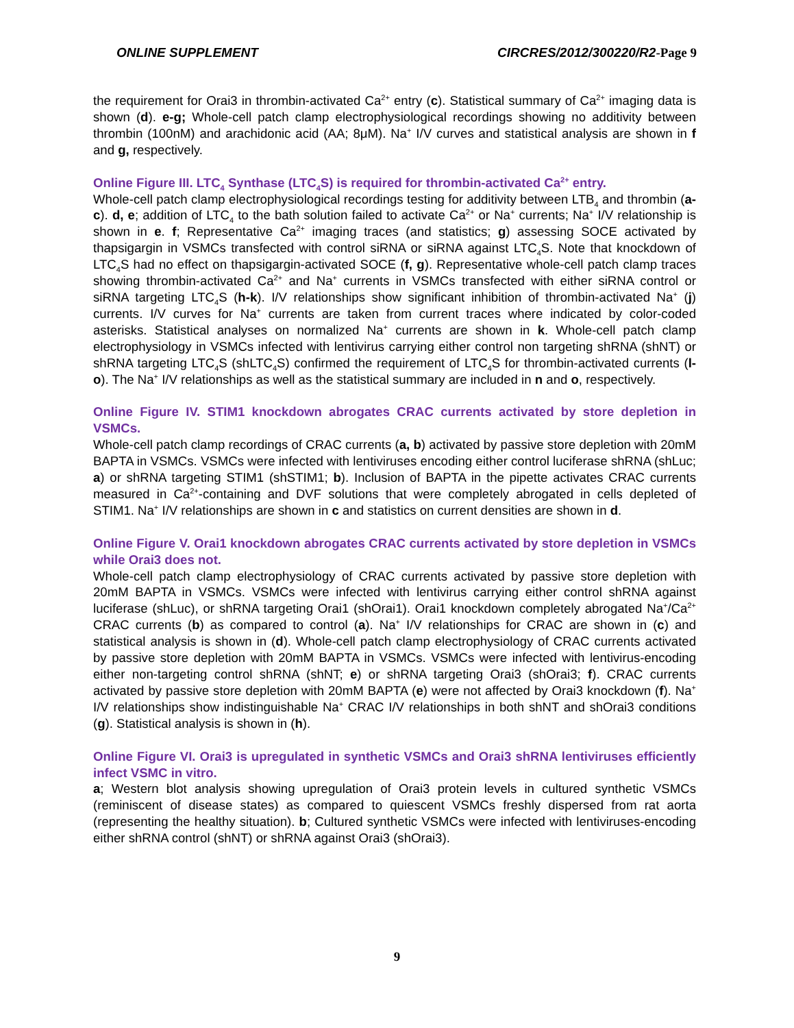ONLINE SUPPLEMENT CIRCRES/2012/300220/R2-Page 9
the requirement for Orai3 in thrombin-activated Ca<sup>2+</sup> entry (c). Statistical summary of Ca<sup>2+</sup> imaging data is shown (d). e-g; Whole-cell patch clamp electrophysiological recordings showing no additivity between thrombin (100nM) and arachidonic acid (AA; 8μM). Na<sup>+</sup> I/V curves and statistical analysis are shown in f and g, respectively.
Online Figure III. LTC<sub>4</sub> Synthase (LTC<sub>4</sub>S) is required for thrombin-activated Ca<sup>2+</sup> entry.
Whole-cell patch clamp electrophysiological recordings testing for additivity between LTB<sub>4</sub> and thrombin (a-c). d, e; addition of LTC<sub>4</sub> to the bath solution failed to activate Ca<sup>2+</sup> or Na<sup>+</sup> currents; Na<sup>+</sup> I/V relationship is shown in e. f; Representative Ca<sup>2+</sup> imaging traces (and statistics; g) assessing SOCE activated by thapsigargin in VSMCs transfected with control siRNA or siRNA against LTC<sub>4</sub>S. Note that knockdown of LTC<sub>4</sub>S had no effect on thapsigargin-activated SOCE (f, g). Representative whole-cell patch clamp traces showing thrombin-activated Ca<sup>2+</sup> and Na<sup>+</sup> currents in VSMCs transfected with either siRNA control or siRNA targeting LTC<sub>4</sub>S (h-k). I/V relationships show significant inhibition of thrombin-activated Na<sup>+</sup> (j) currents. I/V curves for Na<sup>+</sup> currents are taken from current traces where indicated by color-coded asterisks. Statistical analyses on normalized Na<sup>+</sup> currents are shown in k. Whole-cell patch clamp electrophysiology in VSMCs infected with lentivirus carrying either control non targeting shRNA (shNT) or shRNA targeting LTC<sub>4</sub>S (shLTC<sub>4</sub>S) confirmed the requirement of LTC<sub>4</sub>S for thrombin-activated currents (l-o). The Na<sup>+</sup> I/V relationships as well as the statistical summary are included in n and o, respectively.
Online Figure IV. STIM1 knockdown abrogates CRAC currents activated by store depletion in VSMCs.
Whole-cell patch clamp recordings of CRAC currents (a, b) activated by passive store depletion with 20mM BAPTA in VSMCs. VSMCs were infected with lentiviruses encoding either control luciferase shRNA (shLuc; a) or shRNA targeting STIM1 (shSTIM1; b). Inclusion of BAPTA in the pipette activates CRAC currents measured in Ca<sup>2+</sup>-containing and DVF solutions that were completely abrogated in cells depleted of STIM1. Na<sup>+</sup> I/V relationships are shown in c and statistics on current densities are shown in d.
Online Figure V. Orai1 knockdown abrogates CRAC currents activated by store depletion in VSMCs while Orai3 does not.
Whole-cell patch clamp electrophysiology of CRAC currents activated by passive store depletion with 20mM BAPTA in VSMCs. VSMCs were infected with lentivirus carrying either control shRNA against luciferase (shLuc), or shRNA targeting Orai1 (shOrai1). Orai1 knockdown completely abrogated Na<sup>+</sup>/Ca<sup>2+</sup> CRAC currents (b) as compared to control (a). Na<sup>+</sup> I/V relationships for CRAC are shown in (c) and statistical analysis is shown in (d). Whole-cell patch clamp electrophysiology of CRAC currents activated by passive store depletion with 20mM BAPTA in VSMCs. VSMCs were infected with lentivirus-encoding either non-targeting control shRNA (shNT; e) or shRNA targeting Orai3 (shOrai3; f). CRAC currents activated by passive store depletion with 20mM BAPTA (e) were not affected by Orai3 knockdown (f). Na<sup>+</sup> I/V relationships show indistinguishable Na<sup>+</sup> CRAC I/V relationships in both shNT and shOrai3 conditions (g). Statistical analysis is shown in (h).
Online Figure VI. Orai3 is upregulated in synthetic VSMCs and Orai3 shRNA lentiviruses efficiently infect VSMC in vitro.
a; Western blot analysis showing upregulation of Orai3 protein levels in cultured synthetic VSMCs (reminiscent of disease states) as compared to quiescent VSMCs freshly dispersed from rat aorta (representing the healthy situation). b; Cultured synthetic VSMCs were infected with lentiviruses-encoding either shRNA control (shNT) or shRNA against Orai3 (shOrai3).
9